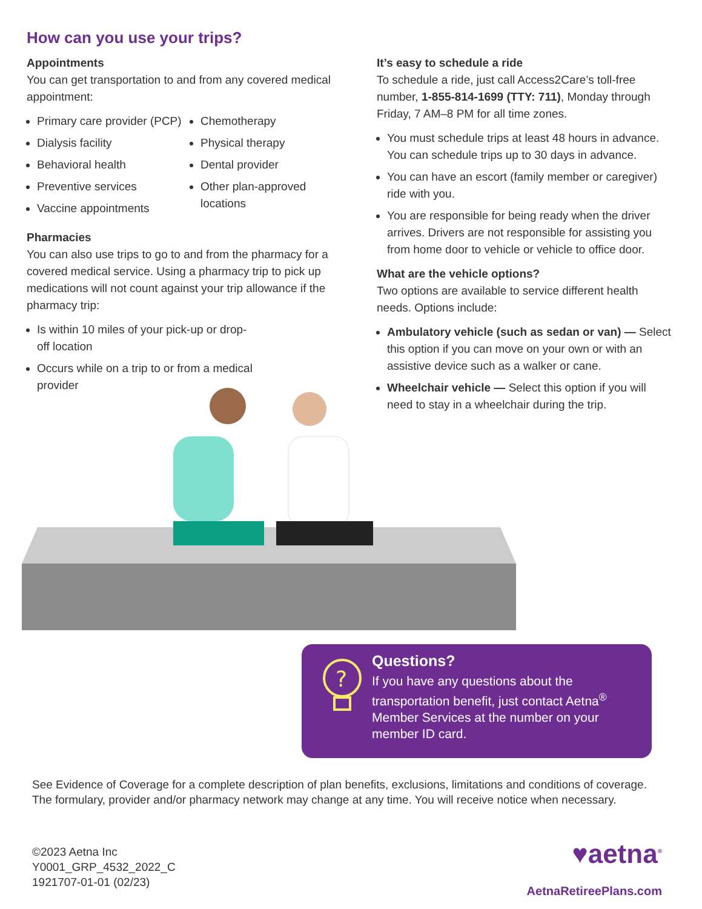How can you use your trips?
Appointments
You can get transportation to and from any covered medical appointment:
Primary care provider (PCP)
Dialysis facility
Behavioral health
Preventive services
Vaccine appointments
Chemotherapy
Physical therapy
Dental provider
Other plan-approved locations
Pharmacies
You can also use trips to go to and from the pharmacy for a covered medical service. Using a pharmacy trip to pick up medications will not count against your trip allowance if the pharmacy trip:
Is within 10 miles of your pick-up or drop-off location
Occurs while on a trip to or from a medical provider
It’s easy to schedule a ride
To schedule a ride, just call Access2Care’s toll-free number, 1-855-814-1699 (TTY: 711), Monday through Friday, 7 AM–8 PM for all time zones.
You must schedule trips at least 48 hours in advance. You can schedule trips up to 30 days in advance.
You can have an escort (family member or caregiver) ride with you.
You are responsible for being ready when the driver arrives. Drivers are not responsible for assisting you from home door to vehicle or vehicle to office door.
What are the vehicle options?
Two options are available to service different health needs. Options include:
Ambulatory vehicle (such as sedan or van) — Select this option if you can move on your own or with an assistive device such as a walker or cane.
Wheelchair vehicle — Select this option if you will need to stay in a wheelchair during the trip.
?
Questions?
If you have any questions about the transportation benefit, just contact Aetna<sup>®</sup> Member Services at the number on your member ID card.
See Evidence of Coverage for a complete description of plan benefits, exclusions, limitations and conditions of coverage. The formulary, provider and/or pharmacy network may change at any time. You will receive notice when necessary.
©2023 Aetna Inc
Y0001_GRP_4532_2022_C
1921707-01-01 (02/23)
♥aetna<sup>®</sup>
AetnaRetireePlans.com